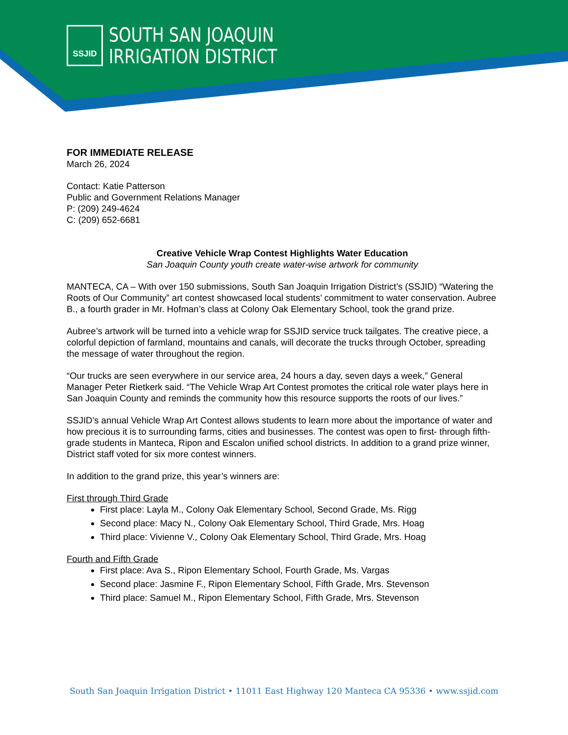SSJID
SOUTH SAN JOAQUIN
IRRIGATION DISTRICT
FOR IMMEDIATE RELEASE
March 26, 2024
Contact: Katie Patterson
Public and Government Relations Manager
P: (209) 249-4624
C: (209) 652-6681
Creative Vehicle Wrap Contest Highlights Water Education
San Joaquin County youth create water-wise artwork for community
MANTECA, CA – With over 150 submissions, South San Joaquin Irrigation District’s (SSJID) “Watering the Roots of Our Community” art contest showcased local students’ commitment to water conservation. Aubree B., a fourth grader in Mr. Hofman’s class at Colony Oak Elementary School, took the grand prize.
Aubree’s artwork will be turned into a vehicle wrap for SSJID service truck tailgates. The creative piece, a colorful depiction of farmland, mountains and canals, will decorate the trucks through October, spreading the message of water throughout the region.
“Our trucks are seen everywhere in our service area, 24 hours a day, seven days a week,” General Manager Peter Rietkerk said. “The Vehicle Wrap Art Contest promotes the critical role water plays here in San Joaquin County and reminds the community how this resource supports the roots of our lives.”
SSJID’s annual Vehicle Wrap Art Contest allows students to learn more about the importance of water and how precious it is to surrounding farms, cities and businesses. The contest was open to first- through fifth-grade students in Manteca, Ripon and Escalon unified school districts. In addition to a grand prize winner, District staff voted for six more contest winners.
In addition to the grand prize, this year’s winners are:
First through Third Grade
First place: Layla M., Colony Oak Elementary School, Second Grade, Ms. Rigg
Second place: Macy N., Colony Oak Elementary School, Third Grade, Mrs. Hoag
Third place: Vivienne V., Colony Oak Elementary School, Third Grade, Mrs. Hoag
Fourth and Fifth Grade
First place: Ava S., Ripon Elementary School, Fourth Grade, Ms. Vargas
Second place: Jasmine F., Ripon Elementary School, Fifth Grade, Mrs. Stevenson
Third place: Samuel M., Ripon Elementary School, Fifth Grade, Mrs. Stevenson
South San Joaquin Irrigation District • 11011 East Highway 120 Manteca CA 95336 • www.ssjid.com